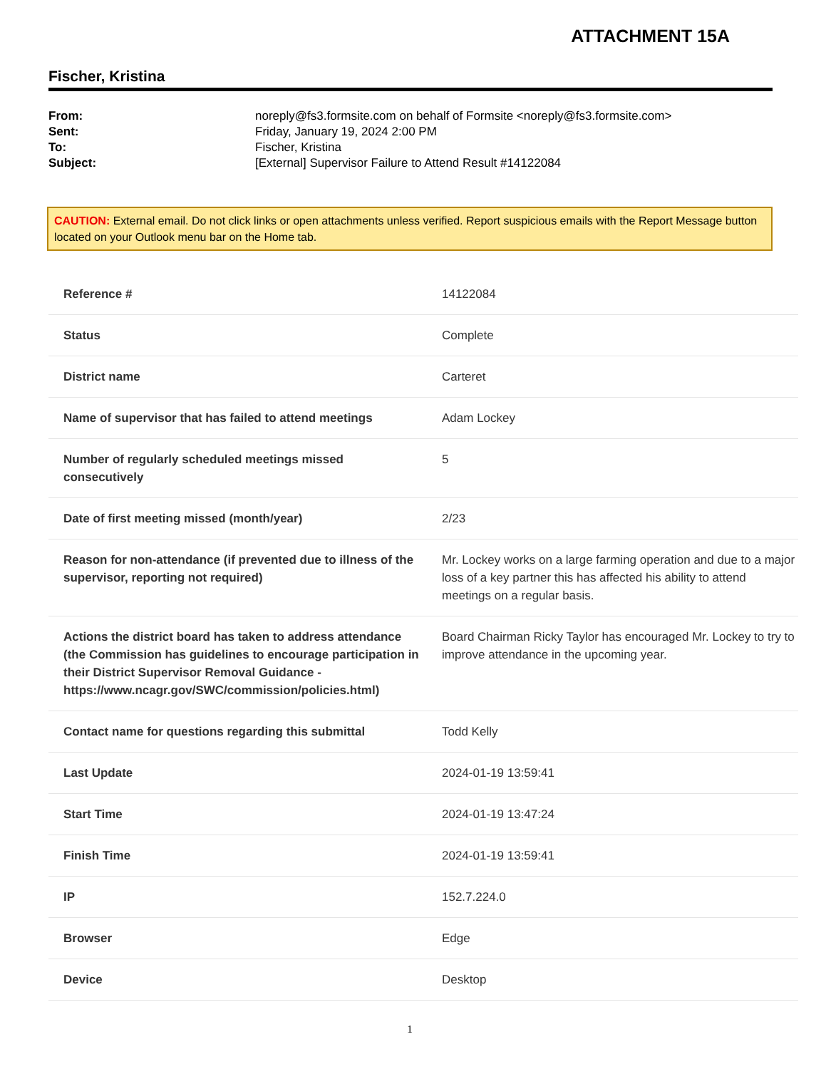ATTACHMENT 15A
Fischer, Kristina
| From: | noreply@fs3.formsite.com on behalf of Formsite <noreply@fs3.formsite.com> |
| Sent: | Friday, January 19, 2024 2:00 PM |
| To: | Fischer, Kristina |
| Subject: | [External] Supervisor Failure to Attend Result #14122084 |
CAUTION: External email. Do not click links or open attachments unless verified. Report suspicious emails with the Report Message button located on your Outlook menu bar on the Home tab.
| Reference # | 14122084 |
| Status | Complete |
| District name | Carteret |
| Name of supervisor that has failed to attend meetings | Adam Lockey |
| Number of regularly scheduled meetings missed consecutively | 5 |
| Date of first meeting missed (month/year) | 2/23 |
| Reason for non-attendance (if prevented due to illness of the supervisor, reporting not required) | Mr. Lockey works on a large farming operation and due to a major loss of a key partner this has affected his ability to attend meetings on a regular basis. |
| Actions the district board has taken to address attendance (the Commission has guidelines to encourage participation in their District Supervisor Removal Guidance - https://www.ncagr.gov/SWC/commission/policies.html) | Board Chairman Ricky Taylor has encouraged Mr. Lockey to try to improve attendance in the upcoming year. |
| Contact name for questions regarding this submittal | Todd Kelly |
| Last Update | 2024-01-19 13:59:41 |
| Start Time | 2024-01-19 13:47:24 |
| Finish Time | 2024-01-19 13:59:41 |
| IP | 152.7.224.0 |
| Browser | Edge |
| Device | Desktop |
1